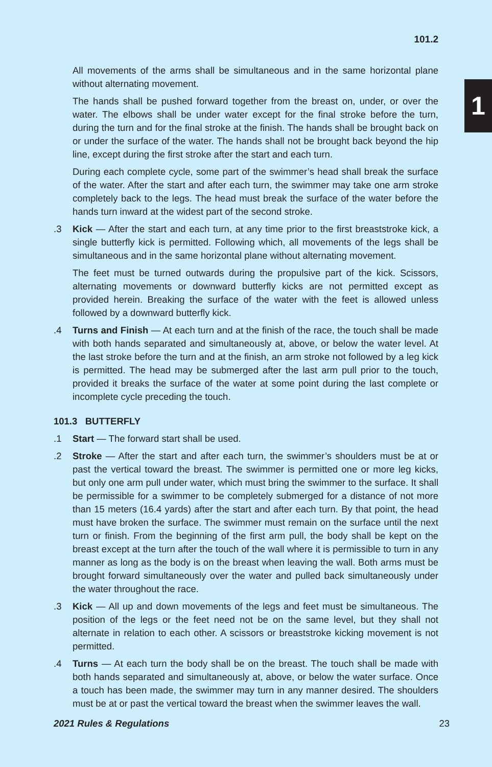101.2
1
All movements of the arms shall be simultaneous and in the same horizontal plane without alternating movement.
The hands shall be pushed forward together from the breast on, under, or over the water. The elbows shall be under water except for the final stroke before the turn, during the turn and for the final stroke at the finish. The hands shall be brought back on or under the surface of the water. The hands shall not be brought back beyond the hip line, except during the first stroke after the start and each turn.
During each complete cycle, some part of the swimmer’s head shall break the surface of the water. After the start and after each turn, the swimmer may take one arm stroke completely back to the legs. The head must break the surface of the water before the hands turn inward at the widest part of the second stroke.
.3 Kick — After the start and each turn, at any time prior to the first breaststroke kick, a single butterfly kick is permitted. Following which, all movements of the legs shall be simultaneous and in the same horizontal plane without alternating movement.
The feet must be turned outwards during the propulsive part of the kick. Scissors, alternating movements or downward butterfly kicks are not permitted except as provided herein. Breaking the surface of the water with the feet is allowed unless followed by a downward butterfly kick.
.4 Turns and Finish — At each turn and at the finish of the race, the touch shall be made with both hands separated and simultaneously at, above, or below the water level. At the last stroke before the turn and at the finish, an arm stroke not followed by a leg kick is permitted. The head may be submerged after the last arm pull prior to the touch, provided it breaks the surface of the water at some point during the last complete or incomplete cycle preceding the touch.
101.3 BUTTERFLY
.1 Start — The forward start shall be used.
.2 Stroke — After the start and after each turn, the swimmer’s shoulders must be at or past the vertical toward the breast. The swimmer is permitted one or more leg kicks, but only one arm pull under water, which must bring the swimmer to the surface. It shall be permissible for a swimmer to be completely submerged for a distance of not more than 15 meters (16.4 yards) after the start and after each turn. By that point, the head must have broken the surface. The swimmer must remain on the surface until the next turn or finish. From the beginning of the first arm pull, the body shall be kept on the breast except at the turn after the touch of the wall where it is permissible to turn in any manner as long as the body is on the breast when leaving the wall. Both arms must be brought forward simultaneously over the water and pulled back simultaneously under the water throughout the race.
.3 Kick — All up and down movements of the legs and feet must be simultaneous. The position of the legs or the feet need not be on the same level, but they shall not alternate in relation to each other. A scissors or breaststroke kicking movement is not permitted.
.4 Turns — At each turn the body shall be on the breast. The touch shall be made with both hands separated and simultaneously at, above, or below the water surface. Once a touch has been made, the swimmer may turn in any manner desired. The shoulders must be at or past the vertical toward the breast when the swimmer leaves the wall.
2021 Rules & Regulations 23